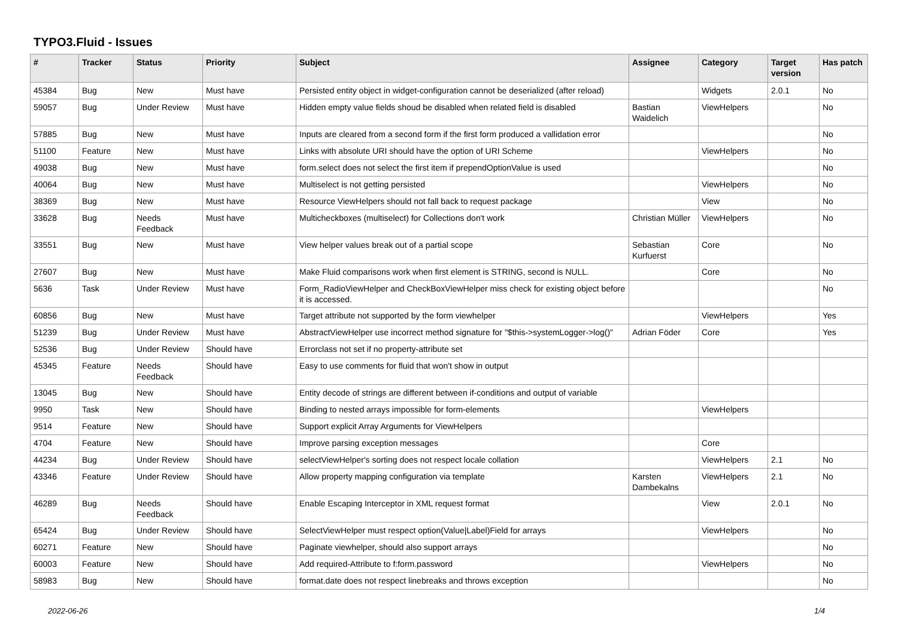TYPO3.Fluid - Issues
| # | Tracker | Status | Priority | Subject | Assignee | Category | Target version | Has patch |
| --- | --- | --- | --- | --- | --- | --- | --- | --- |
| 45384 | Bug | New | Must have | Persisted entity object in widget-configuration cannot be deserialized (after reload) | | Widgets | 2.0.1 | No |
| 59057 | Bug | Under Review | Must have | Hidden empty value fields shoud be disabled when related field is disabled | Bastian Waidelich | ViewHelpers | | No |
| 57885 | Bug | New | Must have | Inputs are cleared from a second form if the first form produced a vallidation error | | | | No |
| 51100 | Feature | New | Must have | Links with absolute URI should have the option of URI Scheme | | ViewHelpers | | No |
| 49038 | Bug | New | Must have | form.select does not select the first item if prependOptionValue is used | | | | No |
| 40064 | Bug | New | Must have | Multiselect is not getting persisted | | ViewHelpers | | No |
| 38369 | Bug | New | Must have | Resource ViewHelpers should not fall back to request package | | View | | No |
| 33628 | Bug | Needs Feedback | Must have | Multicheckboxes (multiselect) for Collections don't work | Christian Müller | ViewHelpers | | No |
| 33551 | Bug | New | Must have | View helper values break out of a partial scope | Sebastian Kurfuerst | Core | | No |
| 27607 | Bug | New | Must have | Make Fluid comparisons work when first element is STRING, second is NULL. | | Core | | No |
| 5636 | Task | Under Review | Must have | Form_RadioViewHelper and CheckBoxViewHelper miss check for existing object before it is accessed. | | | | No |
| 60856 | Bug | New | Must have | Target attribute not supported by the form viewhelper | | ViewHelpers | | Yes |
| 51239 | Bug | Under Review | Must have | AbstractViewHelper use incorrect method signature for "$this->systemLogger->log()" | Adrian Föder | Core | | Yes |
| 52536 | Bug | Under Review | Should have | Errorclass not set if no property-attribute set | | | | |
| 45345 | Feature | Needs Feedback | Should have | Easy to use comments for fluid that won't show in output | | | | |
| 13045 | Bug | New | Should have | Entity decode of strings are different between if-conditions and output of variable | | | | |
| 9950 | Task | New | Should have | Binding to nested arrays impossible for form-elements | | ViewHelpers | | |
| 9514 | Feature | New | Should have | Support explicit Array Arguments for ViewHelpers | | | | |
| 4704 | Feature | New | Should have | Improve parsing exception messages | | Core | | |
| 44234 | Bug | Under Review | Should have | selectViewHelper's sorting does not respect locale collation | | ViewHelpers | 2.1 | No |
| 43346 | Feature | Under Review | Should have | Allow property mapping configuration via template | Karsten Dambekalns | ViewHelpers | 2.1 | No |
| 46289 | Bug | Needs Feedback | Should have | Enable Escaping Interceptor in XML request format | | View | 2.0.1 | No |
| 65424 | Bug | Under Review | Should have | SelectViewHelper must respect option(Value/Label)Field for arrays | | ViewHelpers | | No |
| 60271 | Feature | New | Should have | Paginate viewhelper, should also support arrays | | | | No |
| 60003 | Feature | New | Should have | Add required-Attribute to f:form.password | | ViewHelpers | | No |
| 58983 | Bug | New | Should have | format.date does not respect linebreaks and throws exception | | | | No |
2022-06-26 1/4